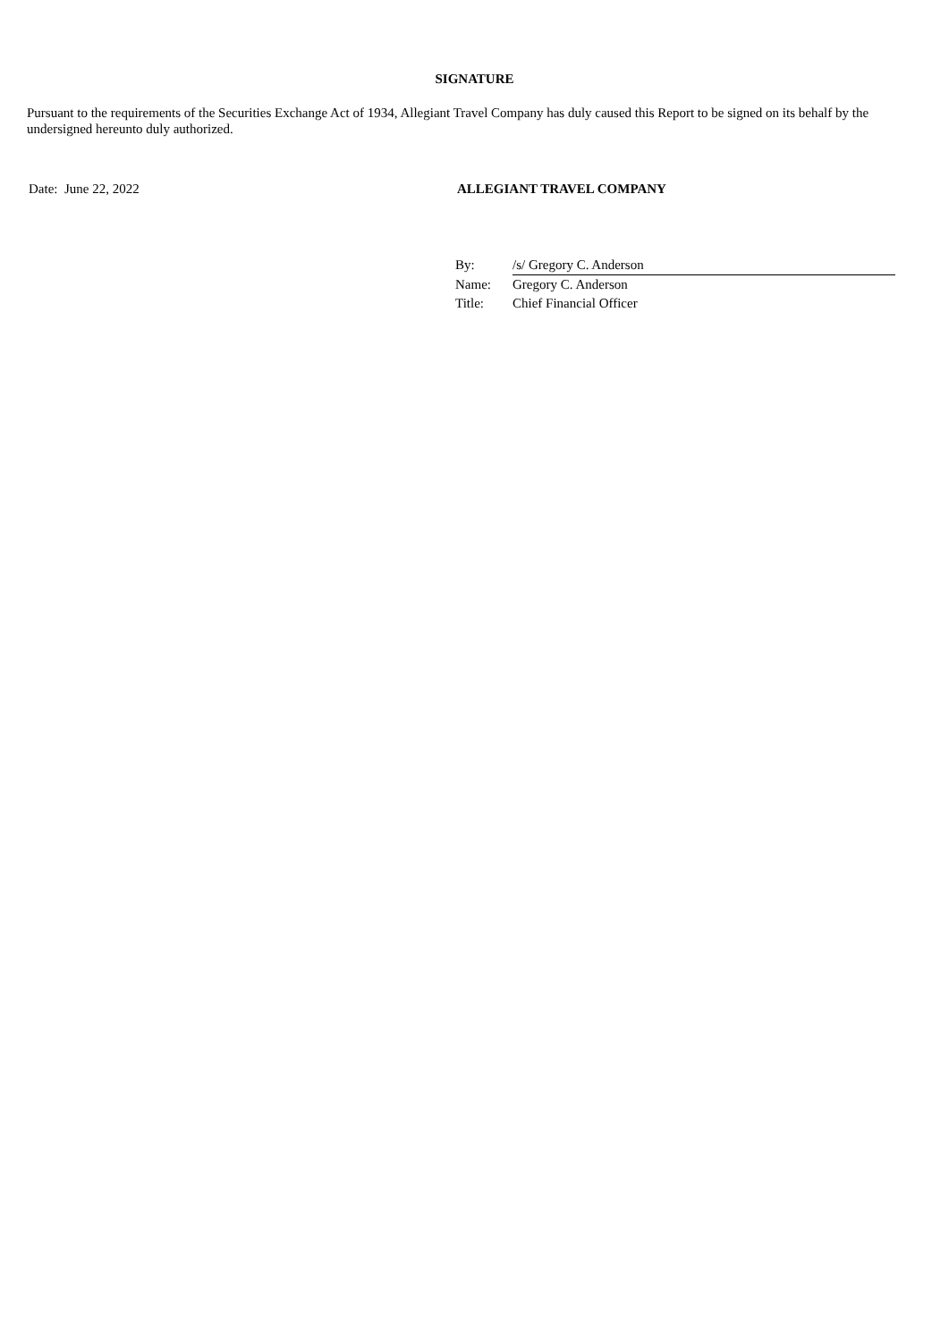SIGNATURE
Pursuant to the requirements of the Securities Exchange Act of 1934, Allegiant Travel Company has duly caused this Report to be signed on its behalf by the undersigned hereunto duly authorized.
Date: June 22, 2022 ALLEGIANT TRAVEL COMPANY
| By: | /s/ Gregory C. Anderson |
| Name: | Gregory C. Anderson |
| Title: | Chief Financial Officer |